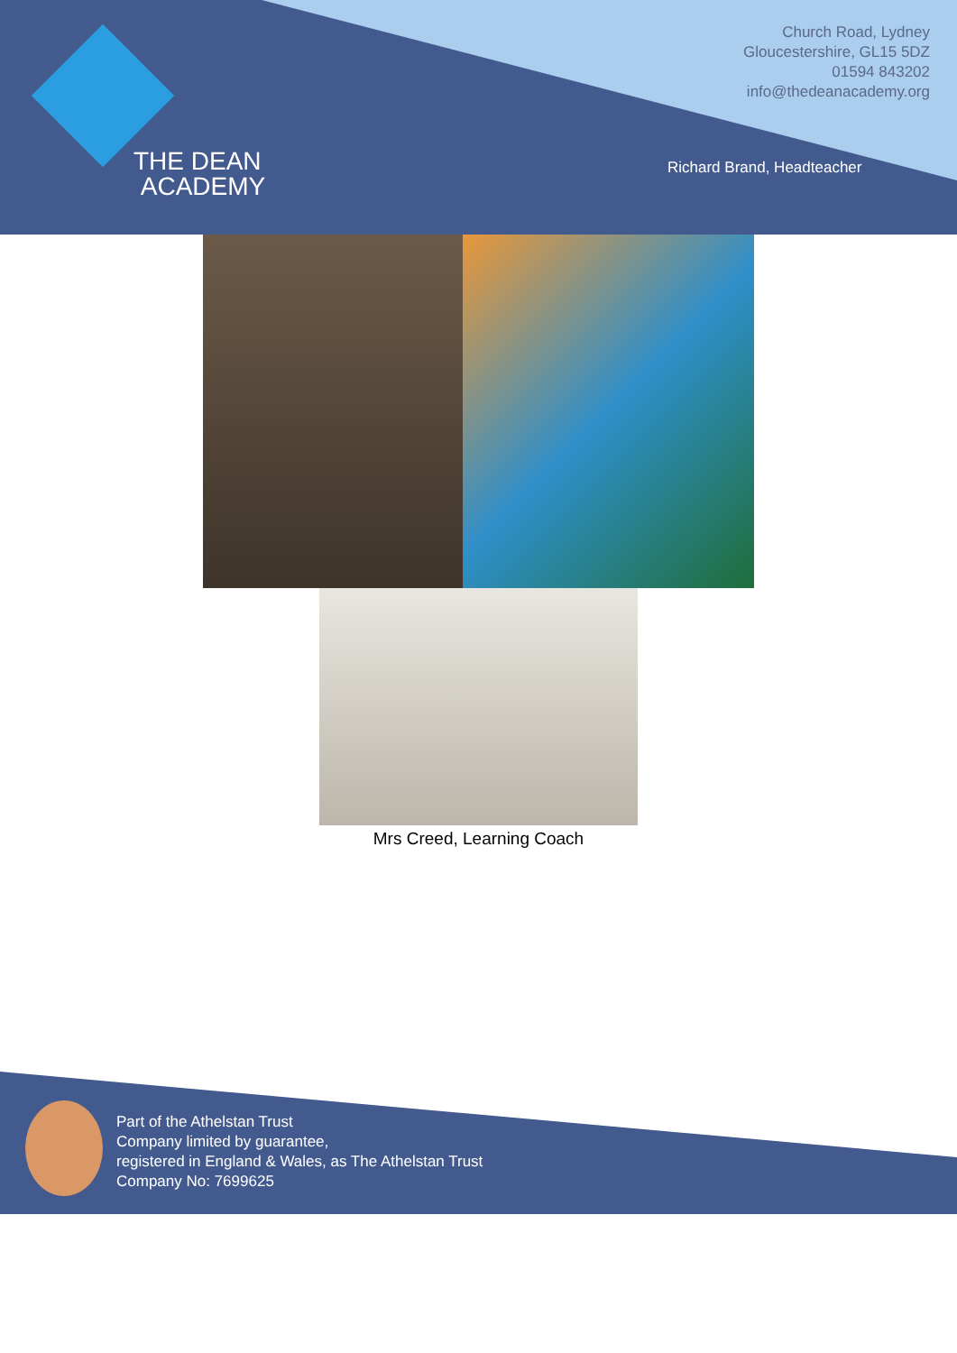THE DEAN
ACADEMY
Church Road, Lydney
Gloucestershire, GL15 5DZ
01594 843202
info@thedeanacademy.org
Richard Brand, Headteacher
Mrs Creed, Learning Coach
Part of the Athelstan Trust
Company limited by guarantee,
registered in England & Wales, as The Athelstan Trust
Company No: 7699625